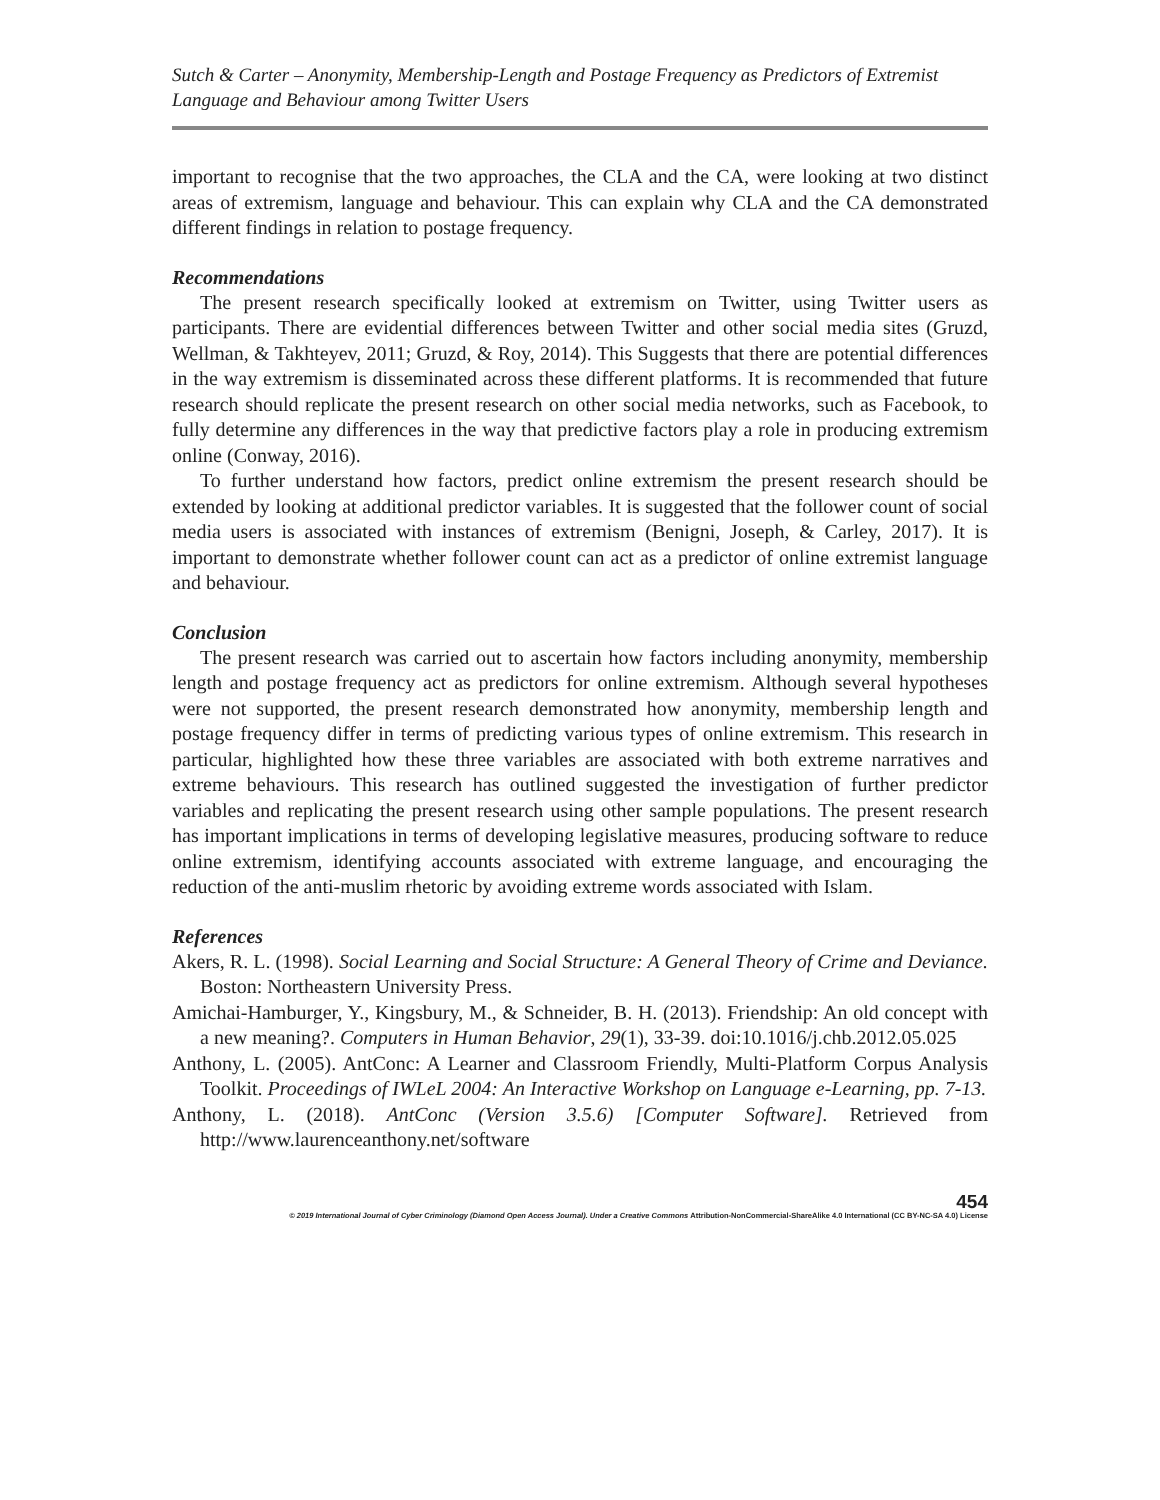Sutch & Carter – Anonymity, Membership-Length and Postage Frequency as Predictors of Extremist Language and Behaviour among Twitter Users
important to recognise that the two approaches, the CLA and the CA, were looking at two distinct areas of extremism, language and behaviour. This can explain why CLA and the CA demonstrated different findings in relation to postage frequency.
Recommendations
The present research specifically looked at extremism on Twitter, using Twitter users as participants. There are evidential differences between Twitter and other social media sites (Gruzd, Wellman, & Takhteyev, 2011; Gruzd, & Roy, 2014). This Suggests that there are potential differences in the way extremism is disseminated across these different platforms. It is recommended that future research should replicate the present research on other social media networks, such as Facebook, to fully determine any differences in the way that predictive factors play a role in producing extremism online (Conway, 2016).
To further understand how factors, predict online extremism the present research should be extended by looking at additional predictor variables. It is suggested that the follower count of social media users is associated with instances of extremism (Benigni, Joseph, & Carley, 2017). It is important to demonstrate whether follower count can act as a predictor of online extremist language and behaviour.
Conclusion
The present research was carried out to ascertain how factors including anonymity, membership length and postage frequency act as predictors for online extremism. Although several hypotheses were not supported, the present research demonstrated how anonymity, membership length and postage frequency differ in terms of predicting various types of online extremism. This research in particular, highlighted how these three variables are associated with both extreme narratives and extreme behaviours. This research has outlined suggested the investigation of further predictor variables and replicating the present research using other sample populations. The present research has important implications in terms of developing legislative measures, producing software to reduce online extremism, identifying accounts associated with extreme language, and encouraging the reduction of the anti-muslim rhetoric by avoiding extreme words associated with Islam.
References
Akers, R. L. (1998). Social Learning and Social Structure: A General Theory of Crime and Deviance. Boston: Northeastern University Press.
Amichai-Hamburger, Y., Kingsbury, M., & Schneider, B. H. (2013). Friendship: An old concept with a new meaning?. Computers in Human Behavior, 29(1), 33-39. doi:10.1016/j.chb.2012.05.025
Anthony, L. (2005). AntConc: A Learner and Classroom Friendly, Multi-Platform Corpus Analysis Toolkit. Proceedings of IWLeL 2004: An Interactive Workshop on Language e-Learning, pp. 7-13.
Anthony, L. (2018). AntConc (Version 3.5.6) [Computer Software]. Retrieved from http://www.laurenceanthony.net/software
454
© 2019 International Journal of Cyber Criminology (Diamond Open Access Journal). Under a Creative Commons Attribution-NonCommercial-ShareAlike 4.0 International (CC BY-NC-SA 4.0) License